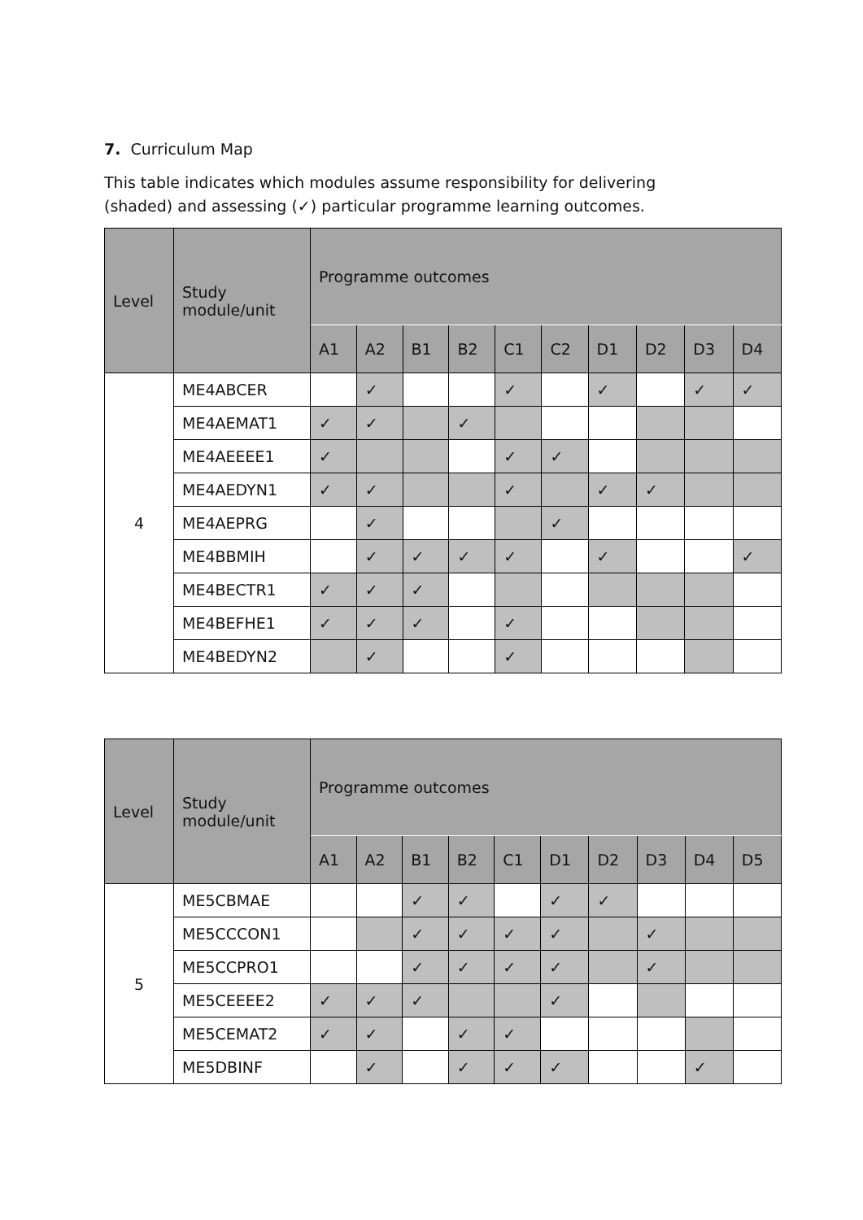7. Curriculum Map
This table indicates which modules assume responsibility for delivering (shaded) and assessing (✓) particular programme learning outcomes.
| Level | Study module/unit | Programme outcomes | | | | | | | | | |
| --- | --- | --- | --- | --- | --- | --- | --- | --- | --- | --- | --- |
| | | A1 | A2 | B1 | B2 | C1 | C2 | D1 | D2 | D3 | D4 |
| 4 | ME4ABCER | | ✓ | | | ✓ | | ✓ | | ✓ | ✓ |
| | ME4AEMAT1 | ✓ | ✓ | | ✓ | | | | | | |
| | ME4AEEEE1 | ✓ | | | | ✓ | ✓ | | | | |
| | ME4AEDYN1 | ✓ | ✓ | | | ✓ | | ✓ | ✓ | | |
| | ME4AEPRG | | ✓ | | | | ✓ | | | | |
| | ME4BBMIH | | ✓ | ✓ | ✓ | ✓ | | ✓ | | | ✓ |
| | ME4BECTR1 | ✓ | ✓ | ✓ | | | | | | | |
| | ME4BEFHE1 | ✓ | ✓ | ✓ | | ✓ | | | | | |
| | ME4BEDYN2 | | ✓ | | | ✓ | | | | | |
| Level | Study module/unit | Programme outcomes | | | | | | | | | |
| --- | --- | --- | --- | --- | --- | --- | --- | --- | --- | --- | --- |
| | | A1 | A2 | B1 | B2 | C1 | D1 | D2 | D3 | D4 | D5 |
| 5 | ME5CBMAE | | | ✓ | ✓ | | ✓ | ✓ | | | |
| | ME5CCCON1 | | | ✓ | ✓ | ✓ | ✓ | | ✓ | | |
| | ME5CCPRO1 | | | ✓ | ✓ | ✓ | ✓ | | ✓ | | |
| | ME5CEEEE2 | ✓ | ✓ | ✓ | | | ✓ | | | | |
| | ME5CEMAT2 | ✓ | ✓ | | ✓ | ✓ | | | | | |
| | ME5DBINF | | ✓ | | ✓ | ✓ | ✓ | | | ✓ | |